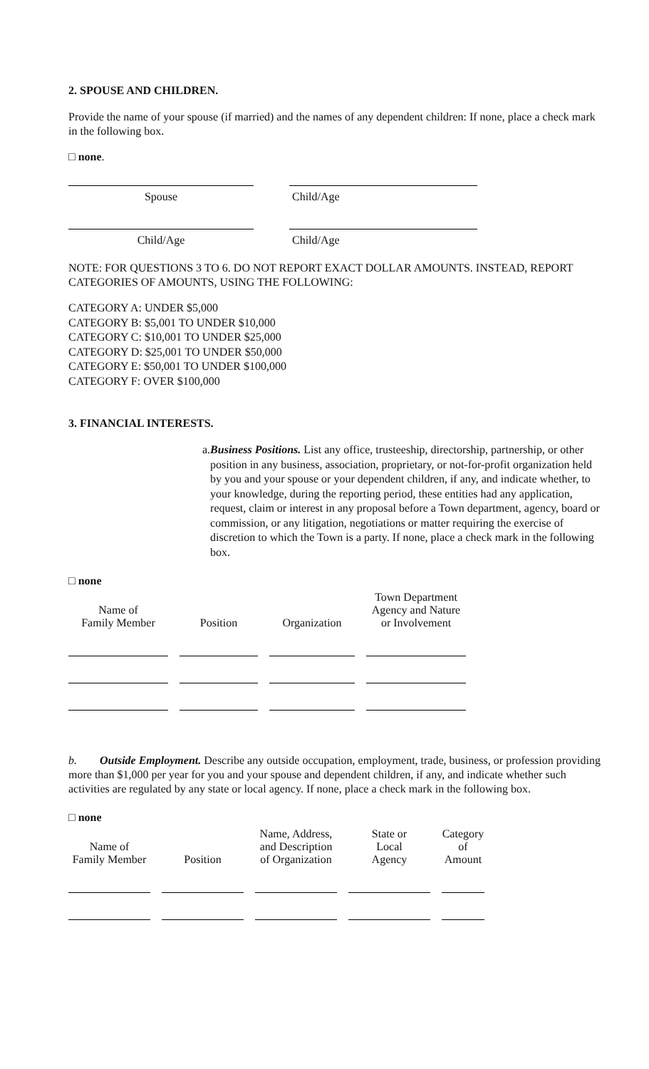2. SPOUSE AND CHILDREN.
Provide the name of your spouse (if married) and the names of any dependent children: If none, place a check mark in the following box.
□ none.
Spouse Child/Age
Child/Age Child/Age
NOTE: FOR QUESTIONS 3 TO 6. DO NOT REPORT EXACT DOLLAR AMOUNTS. INSTEAD, REPORT CATEGORIES OF AMOUNTS, USING THE FOLLOWING:
CATEGORY A: UNDER $5,000
CATEGORY B: $5,001 TO UNDER $10,000
CATEGORY C: $10,001 TO UNDER $25,000
CATEGORY D: $25,001 TO UNDER $50,000
CATEGORY E: $50,001 TO UNDER $100,000
CATEGORY F: OVER $100,000
3. FINANCIAL INTERESTS.
a. Business Positions. List any office, trusteeship, directorship, partnership, or other position in any business, association, proprietary, or not-for-profit organization held by you and your spouse or your dependent children, if any, and indicate whether, to your knowledge, during the reporting period, these entities had any application, request, claim or interest in any proposal before a Town department, agency, board or commission, or any litigation, negotiations or matter requiring the exercise of discretion to which the Town is a party. If none, place a check mark in the following box.
□ none
| Name of Family Member | Position | Organization | Town Department Agency and Nature or Involvement |
| --- | --- | --- | --- |
b. Outside Employment. Describe any outside occupation, employment, trade, business, or profession providing more than $1,000 per year for you and your spouse and dependent children, if any, and indicate whether such activities are regulated by any state or local agency. If none, place a check mark in the following box.
□ none
| Name of Family Member | Position | Name, Address, and Description of Organization | State or Local Agency | Category of Amount |
| --- | --- | --- | --- | --- |